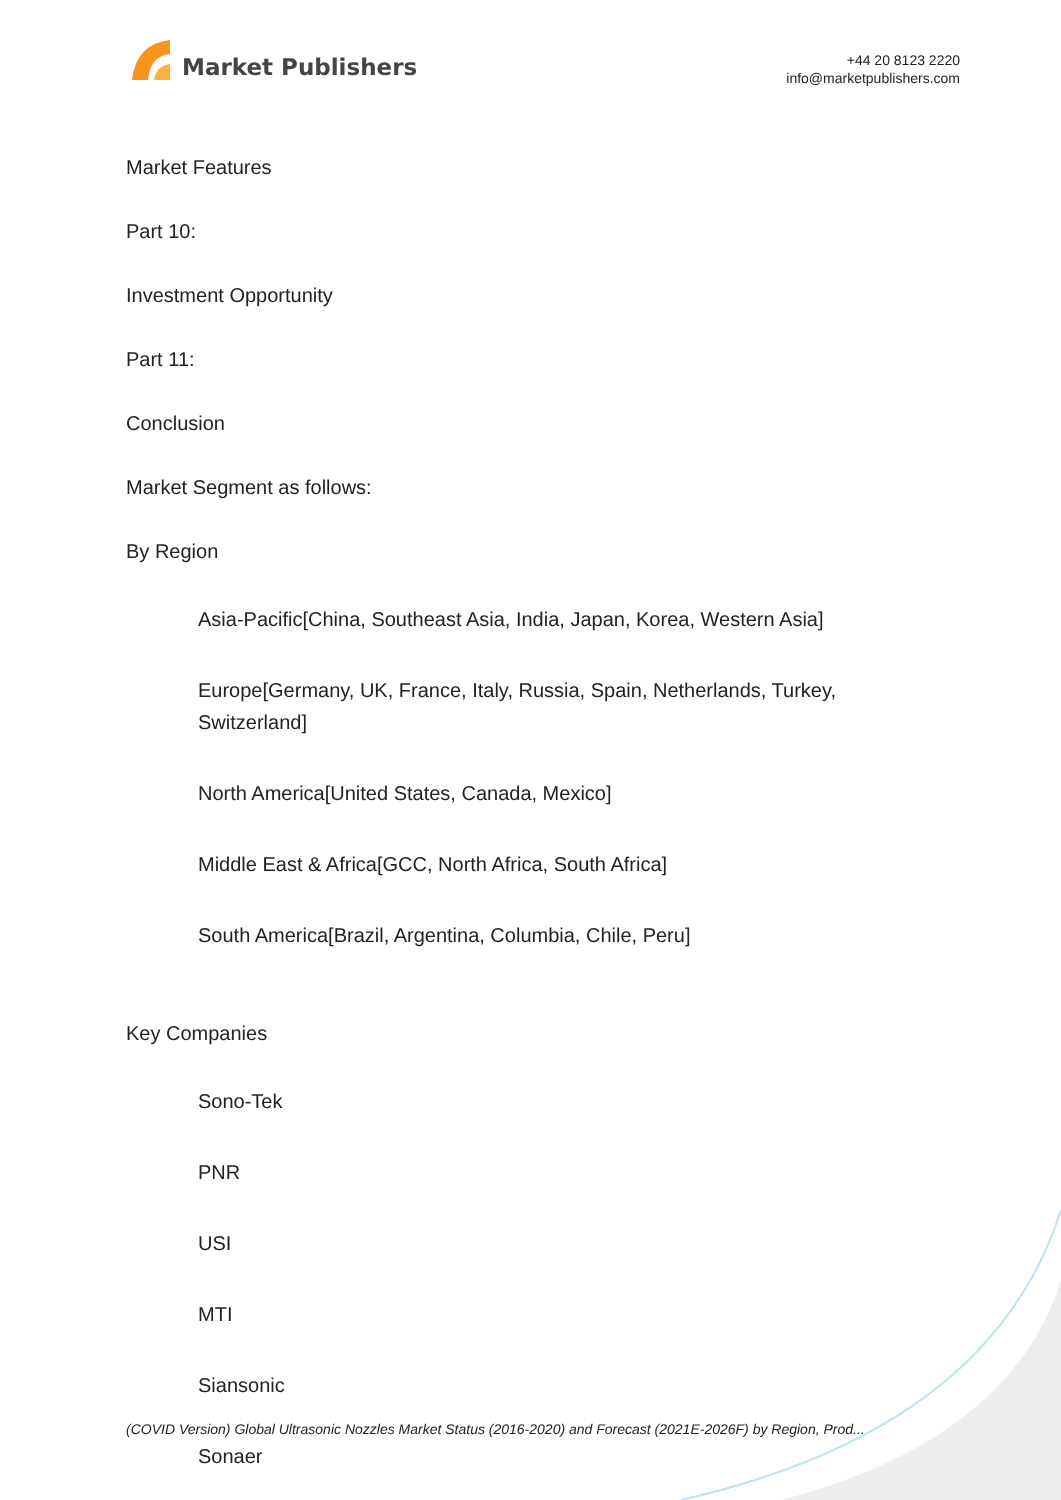Market Publishers
+44 20 8123 2220
info@marketpublishers.com
Market Features
Part 10:
Investment Opportunity
Part 11:
Conclusion
Market Segment as follows:
By Region
Asia-Pacific[China, Southeast Asia, India, Japan, Korea, Western Asia]
Europe[Germany, UK, France, Italy, Russia, Spain, Netherlands, Turkey, Switzerland]
North America[United States, Canada, Mexico]
Middle East & Africa[GCC, North Africa, South Africa]
South America[Brazil, Argentina, Columbia, Chile, Peru]
Key Companies
Sono-Tek
PNR
USI
MTI
Siansonic
Sonaer
(COVID Version) Global Ultrasonic Nozzles Market Status (2016-2020) and Forecast (2021E-2026F) by Region, Prod...